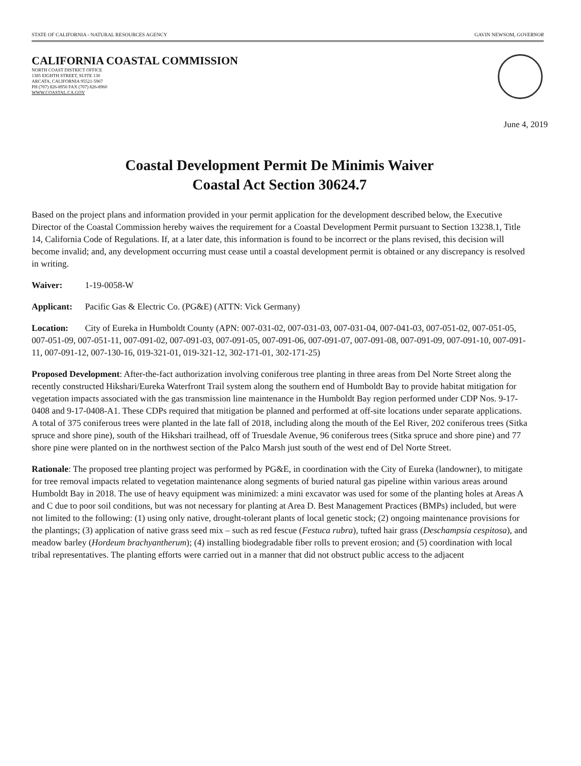STATE OF CALIFORNIA - NATURAL RESOURCES AGENCY GAVIN NEWSOM, GOVERNOR
CALIFORNIA COASTAL COMMISSION
NORTH COAST DISTRICT OFFICE
1385 EIGHTH STREET, SUITE 130
ARCATA, CALIFORNIA 95521-5967
PH (707) 826-8950 FAX (707) 826-8960
WWW.COASTAL.CA.GOV
June 4, 2019
Coastal Development Permit De Minimis Waiver
Coastal Act Section 30624.7
Based on the project plans and information provided in your permit application for the development described below, the Executive Director of the Coastal Commission hereby waives the requirement for a Coastal Development Permit pursuant to Section 13238.1, Title 14, California Code of Regulations. If, at a later date, this information is found to be incorrect or the plans revised, this decision will become invalid; and, any development occurring must cease until a coastal development permit is obtained or any discrepancy is resolved in writing.
Waiver: 1-19-0058-W
Applicant: Pacific Gas & Electric Co. (PG&E) (ATTN: Vick Germany)
Location: City of Eureka in Humboldt County (APN: 007-031-02, 007-031-03, 007-031-04, 007-041-03, 007-051-02, 007-051-05, 007-051-09, 007-051-11, 007-091-02, 007-091-03, 007-091-05, 007-091-06, 007-091-07, 007-091-08, 007-091-09, 007-091-10, 007-091-11, 007-091-12, 007-130-16, 019-321-01, 019-321-12, 302-171-01, 302-171-25)
Proposed Development: After-the-fact authorization involving coniferous tree planting in three areas from Del Norte Street along the recently constructed Hikshari/Eureka Waterfront Trail system along the southern end of Humboldt Bay to provide habitat mitigation for vegetation impacts associated with the gas transmission line maintenance in the Humboldt Bay region performed under CDP Nos. 9-17-0408 and 9-17-0408-A1. These CDPs required that mitigation be planned and performed at off-site locations under separate applications. A total of 375 coniferous trees were planted in the late fall of 2018, including along the mouth of the Eel River, 202 coniferous trees (Sitka spruce and shore pine), south of the Hikshari trailhead, off of Truesdale Avenue, 96 coniferous trees (Sitka spruce and shore pine) and 77 shore pine were planted on in the northwest section of the Palco Marsh just south of the west end of Del Norte Street.
Rationale: The proposed tree planting project was performed by PG&E, in coordination with the City of Eureka (landowner), to mitigate for tree removal impacts related to vegetation maintenance along segments of buried natural gas pipeline within various areas around Humboldt Bay in 2018. The use of heavy equipment was minimized: a mini excavator was used for some of the planting holes at Areas A and C due to poor soil conditions, but was not necessary for planting at Area D. Best Management Practices (BMPs) included, but were not limited to the following: (1) using only native, drought-tolerant plants of local genetic stock; (2) ongoing maintenance provisions for the plantings; (3) application of native grass seed mix – such as red fescue (Festuca rubra), tufted hair grass (Deschampsia cespitosa), and meadow barley (Hordeum brachyantherum); (4) installing biodegradable fiber rolls to prevent erosion; and (5) coordination with local tribal representatives. The planting efforts were carried out in a manner that did not obstruct public access to the adjacent